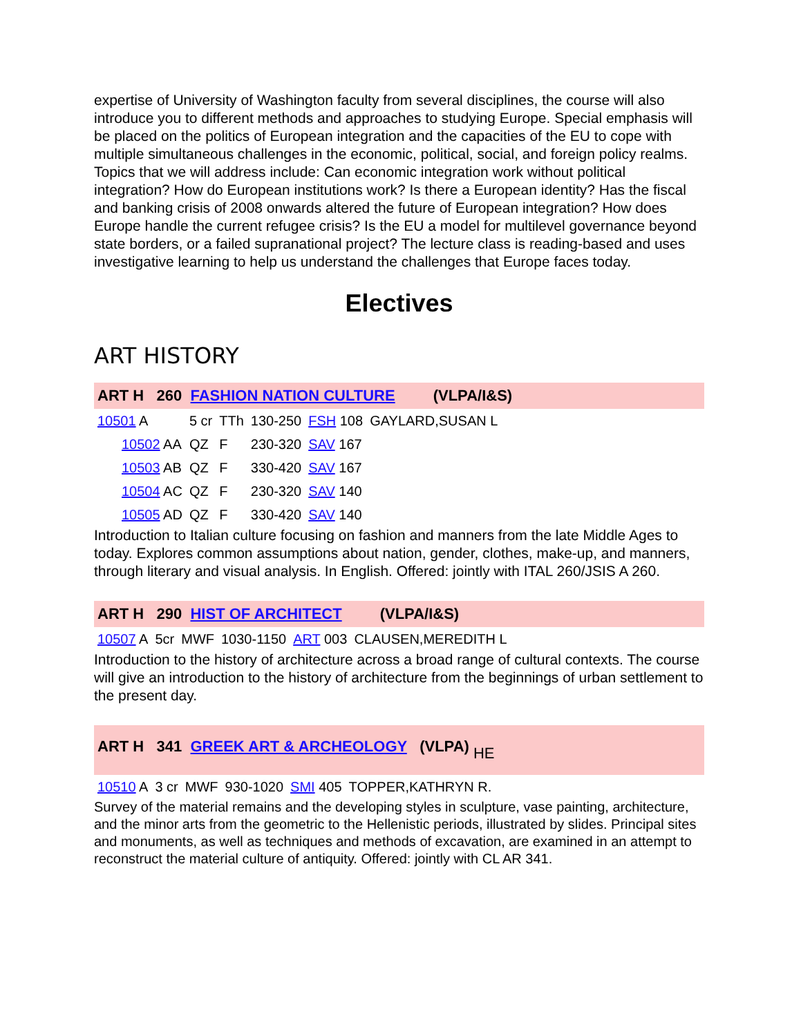expertise of University of Washington faculty from several disciplines, the course will also introduce you to different methods and approaches to studying Europe. Special emphasis will be placed on the politics of European integration and the capacities of the EU to cope with multiple simultaneous challenges in the economic, political, social, and foreign policy realms. Topics that we will address include: Can economic integration work without political integration? How do European institutions work? Is there a European identity? Has the fiscal and banking crisis of 2008 onwards altered the future of European integration? How does Europe handle the current refugee crisis? Is the EU a model for multilevel governance beyond state borders, or a failed supranational project? The lecture class is reading-based and uses investigative learning to help us understand the challenges that Europe faces today.
Electives
ART HISTORY
ART H 260 FASHION NATION CULTURE (VLPA/I&S)
| 10501 A | | 5 cr | TTh | 130-250 | FSH 108 | GAYLARD,SUSAN L |
| | 10502 AA | QZ | F | 230-320 | SAV 167 | |
| | 10503 AB | QZ | F | 330-420 | SAV 167 | |
| | 10504 AC | QZ | F | 230-320 | SAV 140 | |
| | 10505 AD | QZ | F | 330-420 | SAV 140 | |
Introduction to Italian culture focusing on fashion and manners from the late Middle Ages to today. Explores common assumptions about nation, gender, clothes, make-up, and manners, through literary and visual analysis. In English. Offered: jointly with ITAL 260/JSIS A 260.
ART H 290 HIST OF ARCHITECT (VLPA/I&S)
| 10507 A | 5cr | MWF | 1030-1150 | ART 003 | CLAUSEN,MEREDITH L |
Introduction to the history of architecture across a broad range of cultural contexts. The course will give an introduction to the history of architecture from the beginnings of urban settlement to the present day.
ART H 341 GREEK ART & ARCHEOLOGY (VLPA) HE
| 10510 A | 3 cr | MWF | 930-1020 | SMI 405 | TOPPER,KATHRYN R. |
Survey of the material remains and the developing styles in sculpture, vase painting, architecture, and the minor arts from the geometric to the Hellenistic periods, illustrated by slides. Principal sites and monuments, as well as techniques and methods of excavation, are examined in an attempt to reconstruct the material culture of antiquity. Offered: jointly with CL AR 341.